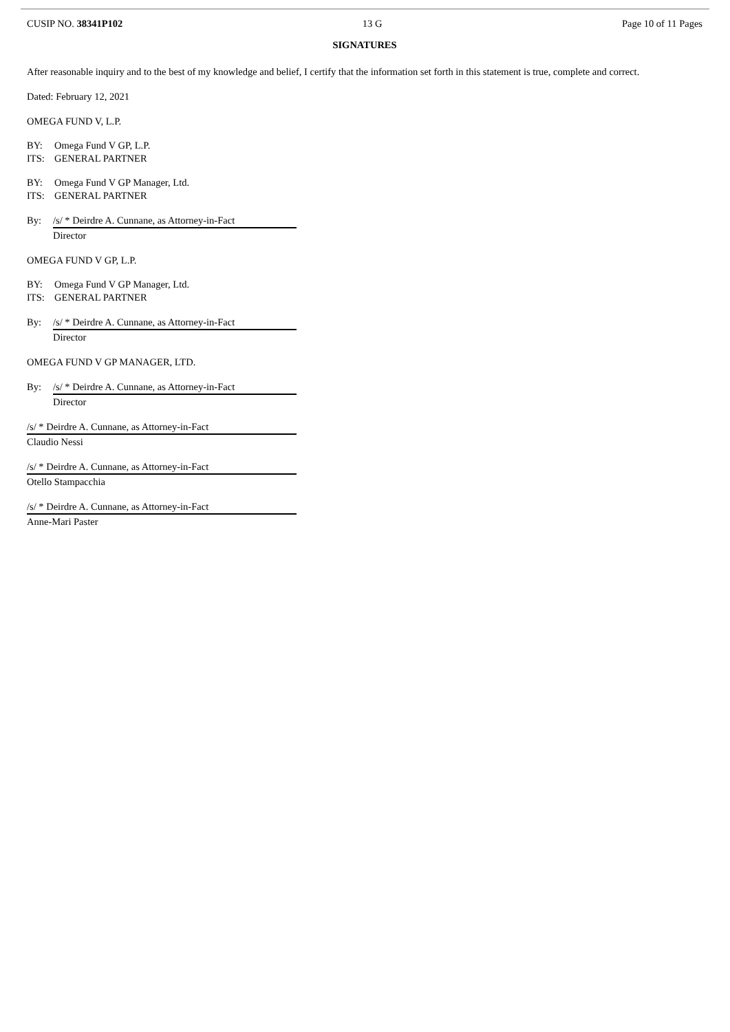CUSIP NO. 38341P102 13 G Page 10 of 11 Pages
SIGNATURES
After reasonable inquiry and to the best of my knowledge and belief, I certify that the information set forth in this statement is true, complete and correct.
Dated: February 12, 2021
OMEGA FUND V, L.P.
BY: Omega Fund V GP, L.P.
ITS: GENERAL PARTNER
BY: Omega Fund V GP Manager, Ltd.
ITS: GENERAL PARTNER
By: /s/ * Deirdre A. Cunnane, as Attorney-in-Fact
Director
OMEGA FUND V GP, L.P.
BY: Omega Fund V GP Manager, Ltd.
ITS: GENERAL PARTNER
By: /s/ * Deirdre A. Cunnane, as Attorney-in-Fact
Director
OMEGA FUND V GP MANAGER, LTD.
By: /s/ * Deirdre A. Cunnane, as Attorney-in-Fact
Director
/s/ * Deirdre A. Cunnane, as Attorney-in-Fact
Claudio Nessi
/s/ * Deirdre A. Cunnane, as Attorney-in-Fact
Otello Stampacchia
/s/ * Deirdre A. Cunnane, as Attorney-in-Fact
Anne-Mari Paster